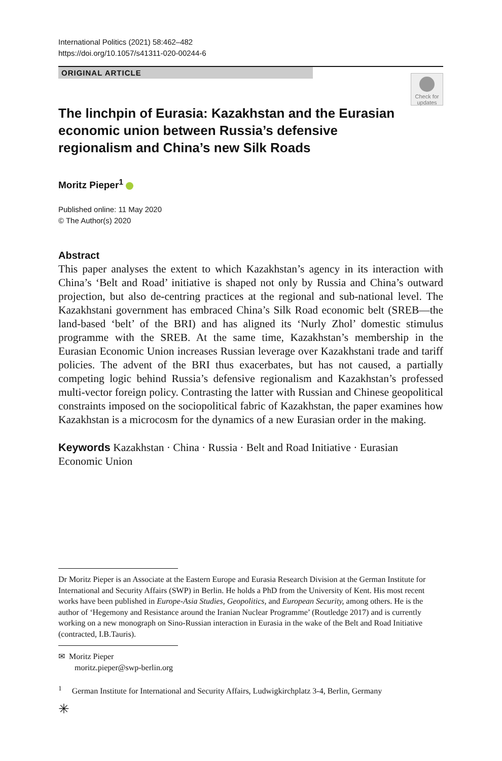International Politics (2021) 58:462–482
https://doi.org/10.1057/s41311-020-00244-6
ORIGINAL ARTICLE
Check for updates
The linchpin of Eurasia: Kazakhstan and the Eurasian economic union between Russia’s defensive regionalism and China’s new Silk Roads
Moritz Pieper<sup>1</sup>
Published online: 11 May 2020
© The Author(s) 2020
Abstract
This paper analyses the extent to which Kazakhstan’s agency in its interaction with China’s ‘Belt and Road’ initiative is shaped not only by Russia and China’s outward projection, but also de-centring practices at the regional and sub-national level. The Kazakhstani government has embraced China’s Silk Road economic belt (SREB—the land-based ‘belt’ of the BRI) and has aligned its ‘Nurly Zhol’ domestic stimulus programme with the SREB. At the same time, Kazakhstan’s membership in the Eurasian Economic Union increases Russian leverage over Kazakhstani trade and tariff policies. The advent of the BRI thus exacerbates, but has not caused, a partially competing logic behind Russia’s defensive regionalism and Kazakhstan’s professed multi-vector foreign policy. Contrasting the latter with Russian and Chinese geopolitical constraints imposed on the sociopolitical fabric of Kazakhstan, the paper examines how Kazakhstan is a microcosm for the dynamics of a new Eurasian order in the making.
Keywords Kazakhstan · China · Russia · Belt and Road Initiative · Eurasian Economic Union
Dr Moritz Pieper is an Associate at the Eastern Europe and Eurasia Research Division at the German Institute for International and Security Affairs (SWP) in Berlin. He holds a PhD from the University of Kent. His most recent works have been published in Europe-Asia Studies, Geopolitics, and European Security, among others. He is the author of ‘Hegemony and Resistance around the Iranian Nuclear Programme’ (Routledge 2017) and is currently working on a new monograph on Sino-Russian interaction in Eurasia in the wake of the Belt and Road Initiative (contracted, I.B.Tauris).
✉ Moritz Pieper
moritz.pieper@swp-berlin.org
<sup>1</sup> German Institute for International and Security Affairs, Ludwigkirchplatz 3-4, Berlin, Germany
✳